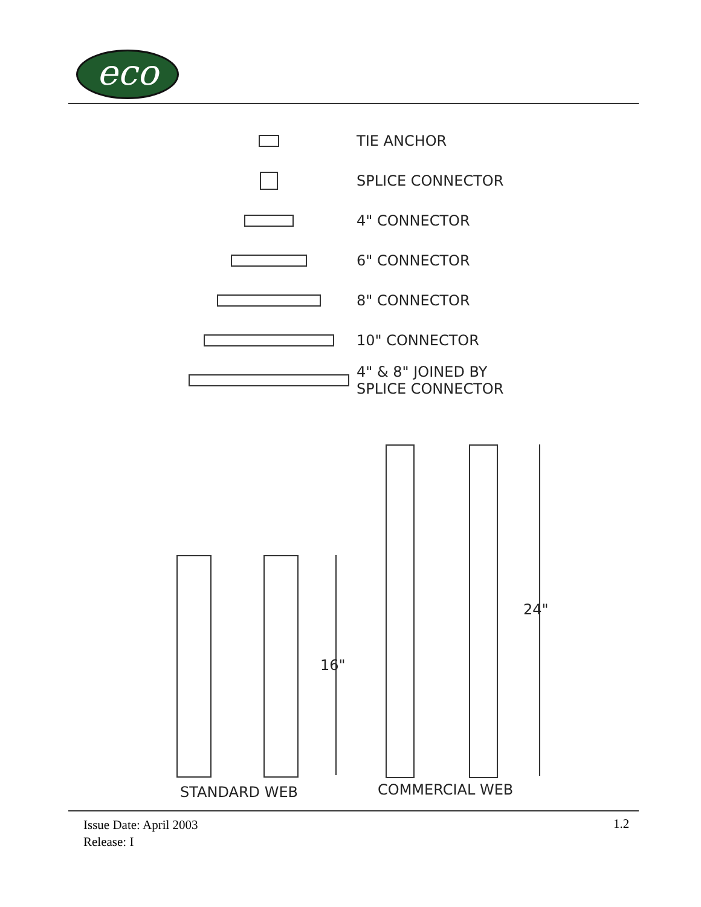eco
TIE ANCHOR
SPLICE CONNECTOR
4" CONNECTOR
6" CONNECTOR
8" CONNECTOR
10" CONNECTOR
4" & 8" JOINED BY
SPLICE CONNECTOR
16"
24"
STANDARD WEB COMMERCIAL WEB
Issue Date: April 2003
Release: I
1.2